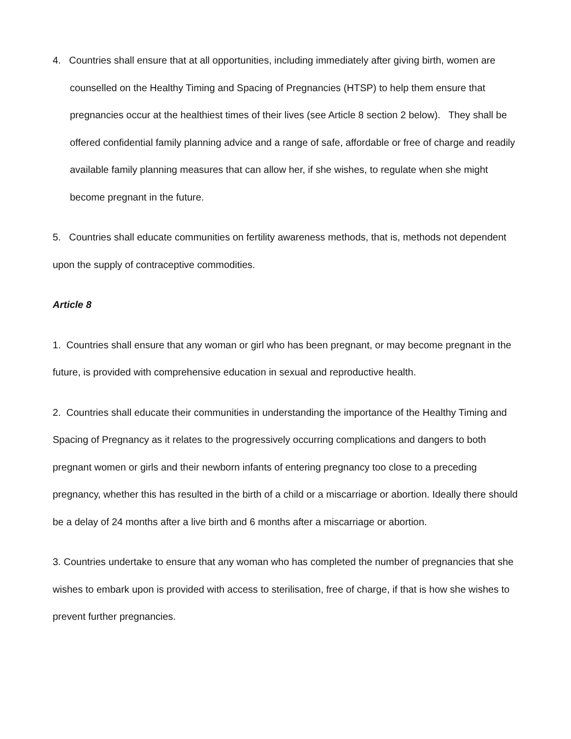4. Countries shall ensure that at all opportunities, including immediately after giving birth, women are counselled on the Healthy Timing and Spacing of Pregnancies (HTSP) to help them ensure that pregnancies occur at the healthiest times of their lives (see Article 8 section 2 below). They shall be offered confidential family planning advice and a range of safe, affordable or free of charge and readily available family planning measures that can allow her, if she wishes, to regulate when she might become pregnant in the future.
5. Countries shall educate communities on fertility awareness methods, that is, methods not dependent upon the supply of contraceptive commodities.
Article 8
1. Countries shall ensure that any woman or girl who has been pregnant, or may become pregnant in the future, is provided with comprehensive education in sexual and reproductive health.
2. Countries shall educate their communities in understanding the importance of the Healthy Timing and Spacing of Pregnancy as it relates to the progressively occurring complications and dangers to both pregnant women or girls and their newborn infants of entering pregnancy too close to a preceding pregnancy, whether this has resulted in the birth of a child or a miscarriage or abortion. Ideally there should be a delay of 24 months after a live birth and 6 months after a miscarriage or abortion.
3. Countries undertake to ensure that any woman who has completed the number of pregnancies that she wishes to embark upon is provided with access to sterilisation, free of charge, if that is how she wishes to prevent further pregnancies.